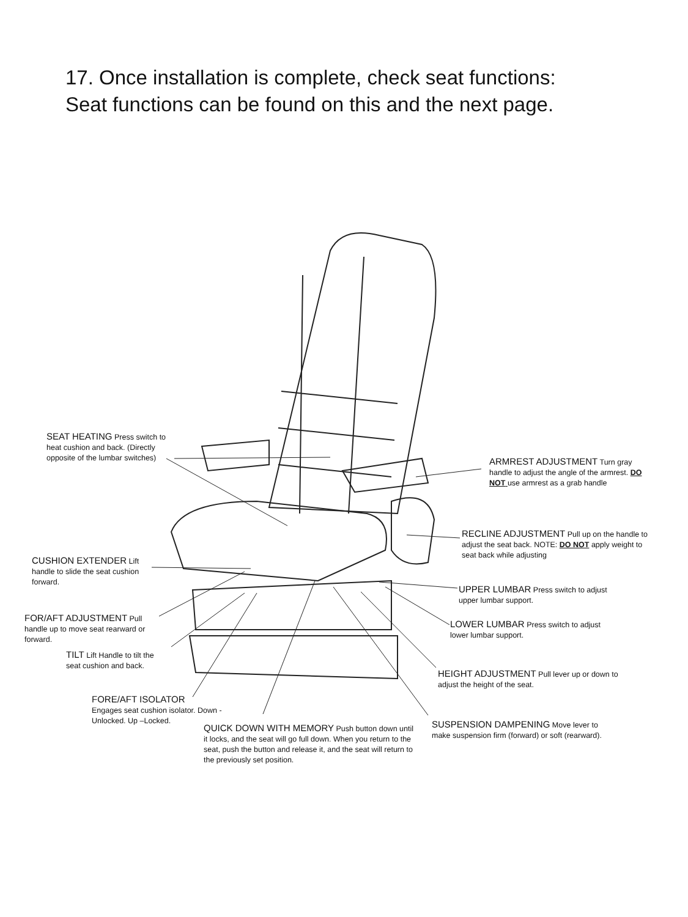17. Once installation is complete, check seat functions:
Seat functions can be found on this and the next page.
SEAT HEATING Press switch to heat cushion and back. (Directly opposite of the lumbar switches)
ARMREST ADJUSTMENT Turn gray handle to adjust the angle of the armrest. DO NOT use armrest as a grab handle
RECLINE ADJUSTMENT Pull up on the handle to adjust the seat back. NOTE: DO NOT apply weight to seat back while adjusting
CUSHION EXTENDER Lift handle to slide the seat cushion forward.
UPPER LUMBAR Press switch to adjust upper lumbar support.
FOR/AFT ADJUSTMENT Pull handle up to move seat rearward or forward.
LOWER LUMBAR Press switch to adjust lower lumbar support.
TILT Lift Handle to tilt the seat cushion and back.
HEIGHT ADJUSTMENT Pull lever up or down to adjust the height of the seat.
FORE/AFT ISOLATOR
Engages seat cushion isolator. Down - Unlocked. Up –Locked.
SUSPENSION DAMPENING Move lever to make suspension firm (forward) or soft (rearward).
QUICK DOWN WITH MEMORY Push button down until it locks, and the seat will go full down. When you return to the seat, push the button and release it, and the seat will return to the previously set position.